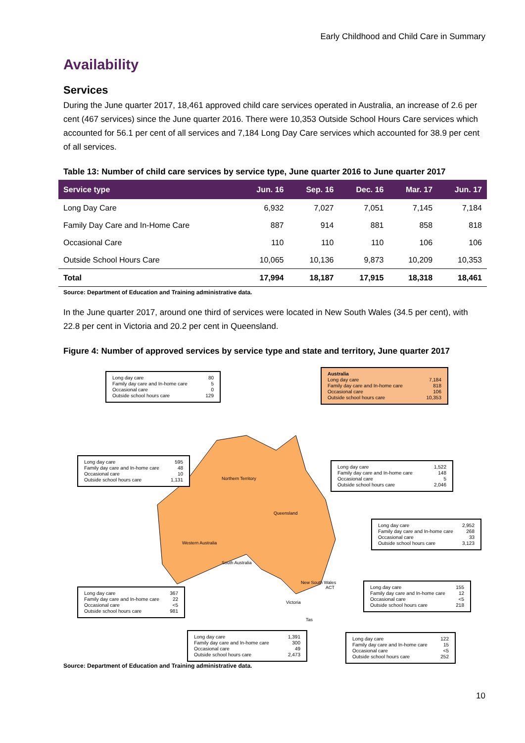Early Childhood and Child Care in Summary
Availability
Services
During the June quarter 2017, 18,461 approved child care services operated in Australia, an increase of 2.6 per cent (467 services) since the June quarter 2016. There were 10,353 Outside School Hours Care services which accounted for 56.1 per cent of all services and 7,184 Long Day Care services which accounted for 38.9 per cent of all services.
Table 13: Number of child care services by service type, June quarter 2016 to June quarter 2017
| Service type | Jun. 16 | Sep. 16 | Dec. 16 | Mar. 17 | Jun. 17 |
| --- | --- | --- | --- | --- | --- |
| Long Day Care | 6,932 | 7,027 | 7,051 | 7,145 | 7,184 |
| Family Day Care and In-Home Care | 887 | 914 | 881 | 858 | 818 |
| Occasional Care | 110 | 110 | 110 | 106 | 106 |
| Outside School Hours Care | 10,065 | 10,136 | 9,873 | 10,209 | 10,353 |
| Total | 17,994 | 18,187 | 17,915 | 18,318 | 18,461 |
Source: Department of Education and Training administrative data.
In the June quarter 2017, around one third of services were located in New South Wales (34.5 per cent), with 22.8 per cent in Victoria and 20.2 per cent in Queensland.
Figure 4: Number of approved services by service type and state and territory, June quarter 2017
Northern Territory
Queensland
Western Australia
South Australia
New South Wales
Victoria
ACT
Tas
Long day care 80
Family day care and In-home care 5
Occasional care 0
Outside school hours care 129
Australia
Long day care 7,184
Family day care and In-home care 818
Occasional care 106
Outside school hours care 10,353
Long day care 595
Family day care and In-home care 48
Occasional care 10
Outside school hours care 1,131
Long day care 1,522
Family day care and In-home care 148
Occasional care 5
Outside school hours care 2,046
Long day care 2,952
Family day care and In-home care 268
Occasional care 33
Outside school hours care 3,123
Long day care 367
Family day care and In-home care 22
Occasional care <5
Outside school hours care 981
Long day care 155
Family day care and In-home care 12
Occasional care <5
Outside school hours care 218
Long day care 1,391
Family day care and In-home care 300
Occasional care 49
Outside school hours care 2,473
Long day care 122
Family day care and In-home care 15
Occasional care <5
Outside school hours care 252
Source: Department of Education and Training administrative data.
10